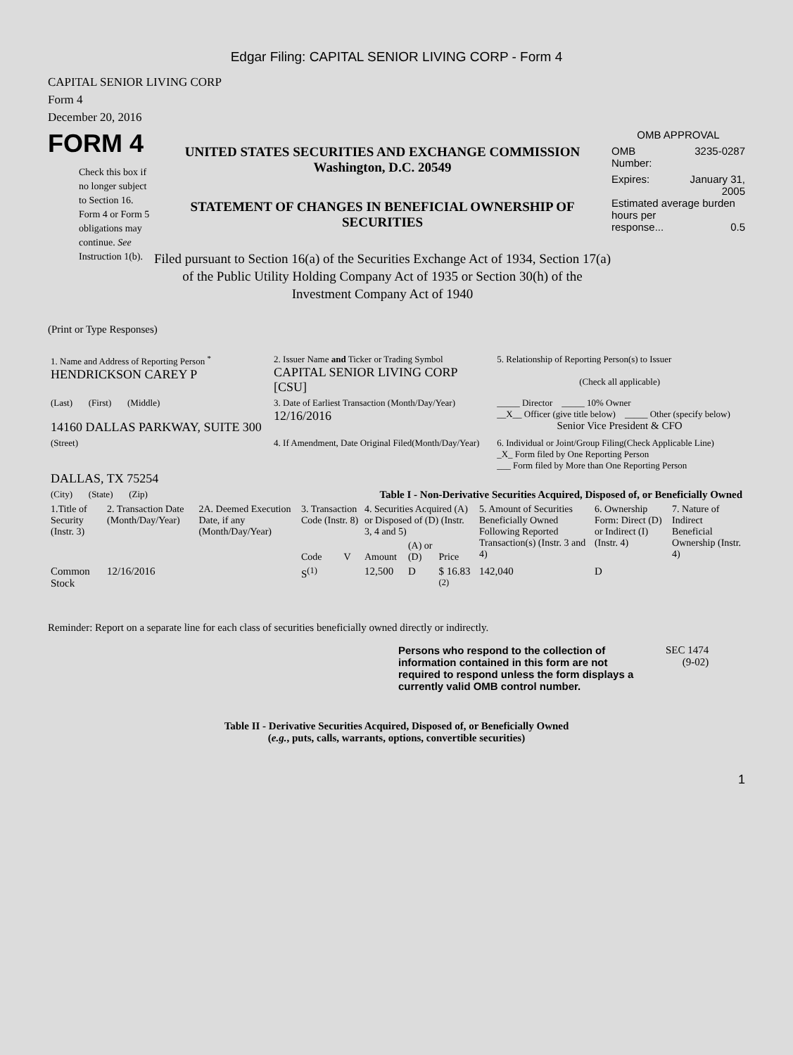Edgar Filing: CAPITAL SENIOR LIVING CORP - Form 4
CAPITAL SENIOR LIVING CORP
Form 4
December 20, 2016
FORM 4
Check this box if no longer subject to Section 16. Form 4 or Form 5 obligations may continue. See Instruction 1(b).
UNITED STATES SECURITIES AND EXCHANGE COMMISSION
Washington, D.C. 20549
STATEMENT OF CHANGES IN BENEFICIAL OWNERSHIP OF SECURITIES
Filed pursuant to Section 16(a) of the Securities Exchange Act of 1934, Section 17(a) of the Public Utility Holding Company Act of 1935 or Section 30(h) of the Investment Company Act of 1940
OMB APPROVAL
OMB
Number: 3235-0287
Expires: January 31,
2005
Estimated average burden hours per
response... 0.5
(Print or Type Responses)
| 1. Name and Address of Reporting Person <sup>*</sup> HENDRICKSON CAREY P | 2. Issuer Name and Ticker or Trading Symbol CAPITAL SENIOR LIVING CORP [CSU] | 5. Relationship of Reporting Person(s) to Issuer (Check all applicable) |
| (Last) (First) (Middle) 14160 DALLAS PARKWAY, SUITE 300 | 3. Date of Earliest Transaction (Month/Day/Year) 12/16/2016 | _____ Director _____ 10% Owner __X__ Officer (give title below) _____ Other (specify below) Senior Vice President & CFO |
| (Street) DALLAS, TX 75254 | 4. If Amendment, Date Original Filed(Month/Day/Year) | 6. Individual or Joint/Group Filing(Check Applicable Line) _X_ Form filed by One Reporting Person ___ Form filed by More than One Reporting Person |
| (City) (State) (Zip) | Table I - Non-Derivative Securities Acquired, Disposed of, or Beneficially Owned | |
| 1.Title of Security (Instr. 3) | 2. Transaction Date (Month/Day/Year) | 2A. Deemed Execution Date, if any (Month/Day/Year) | 3. Transaction Code (Instr. 8) | | 4. Securities Acquired (A) or Disposed of (D) (Instr. 3, 4 and 5) | | | 5. Amount of Securities Beneficially Owned Following Reported Transaction(s) (Instr. 3 and 4) | 6. Ownership Form: Direct (D) or Indirect (I) (Instr. 4) | 7. Nature of Indirect Beneficial Ownership (Instr. 4) |
| --- | --- | --- | --- | --- | --- | --- | --- | --- | --- | --- |
| | | | Code | V | Amount | (A) or (D) | Price | | | |
| Common Stock | 12/16/2016 | | S<sup>(1)</sup> | | 12,500 | D | $ 16.83 <sup>(2)</sup> | 142,040 | D | |
Reminder: Report on a separate line for each class of securities beneficially owned directly or indirectly.
Persons who respond to the collection of information contained in this form are not required to respond unless the form displays a currently valid OMB control number.
SEC 1474
(9-02)
Table II - Derivative Securities Acquired, Disposed of, or Beneficially Owned
(e.g., puts, calls, warrants, options, convertible securities)
1